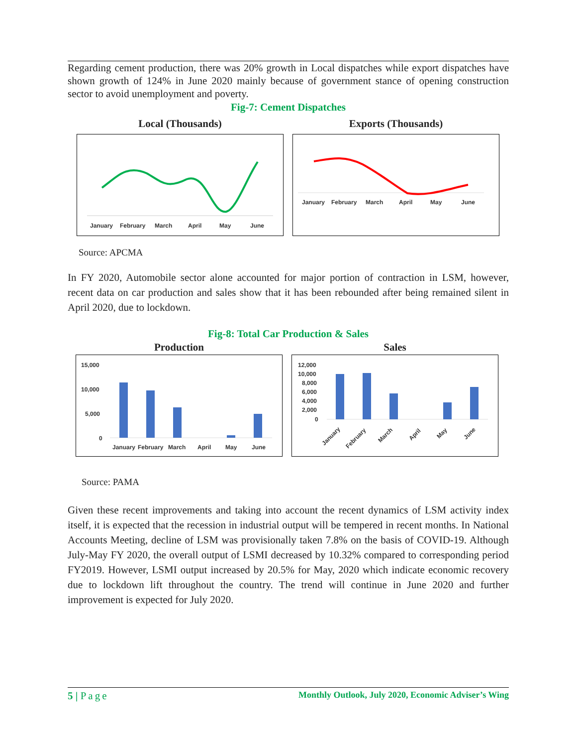Regarding cement production, there was 20% growth in Local dispatches while export dispatches have shown growth of 124% in June 2020 mainly because of government stance of opening construction sector to avoid unemployment and poverty.
Fig-7: Cement Dispatches
Local (Thousands)
January
February
March
April
May
June
Exports (Thousands)
January
February
March
April
May
June
Source: APCMA
In FY 2020, Automobile sector alone accounted for major portion of contraction in LSM, however, recent data on car production and sales show that it has been rebounded after being remained silent in April 2020, due to lockdown.
Fig-8: Total Car Production & Sales
Production
15,000
10,000
5,000
0
January
February
March
April
May
June
Sales
12,000
10,000
8,000
6,000
4,000
2,000
0
January
February
March
April
May
June
Source: PAMA
Given these recent improvements and taking into account the recent dynamics of LSM activity index itself, it is expected that the recession in industrial output will be tempered in recent months. In National Accounts Meeting, decline of LSM was provisionally taken 7.8% on the basis of COVID-19. Although July-May FY 2020, the overall output of LSMI decreased by 10.32% compared to corresponding period FY2019. However, LSMI output increased by 20.5% for May, 2020 which indicate economic recovery due to lockdown lift throughout the country. The trend will continue in June 2020 and further improvement is expected for July 2020.
5 | Page Monthly Outlook, July 2020, Economic Adviser’s Wing